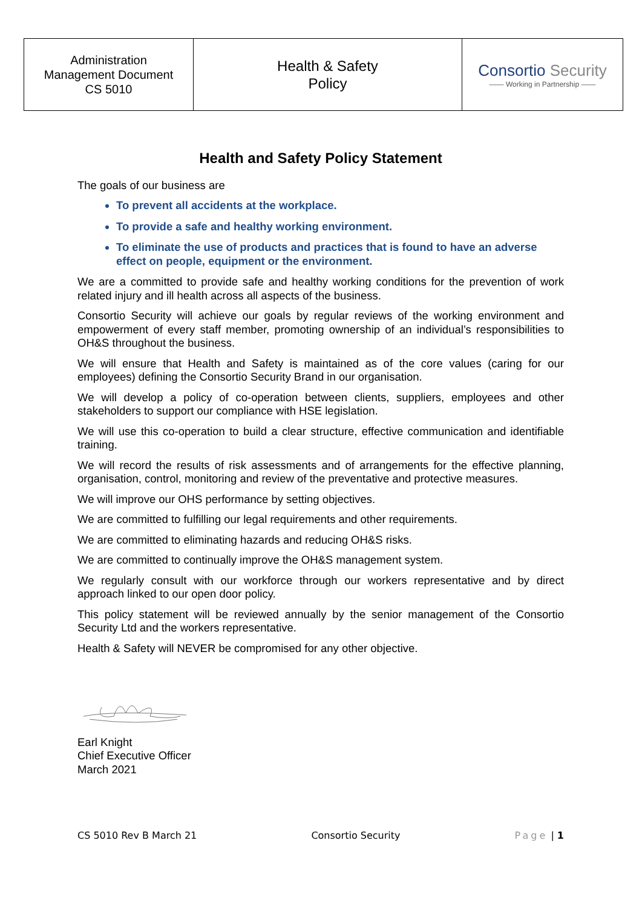| Administration Management Document CS 5010 | Health & Safety Policy | Consortio Security —— Working in Partnership —— |
Health and Safety Policy Statement
The goals of our business are
To prevent all accidents at the workplace.
To provide a safe and healthy working environment.
To eliminate the use of products and practices that is found to have an adverse effect on people, equipment or the environment.
We are a committed to provide safe and healthy working conditions for the prevention of work related injury and ill health across all aspects of the business.
Consortio Security will achieve our goals by regular reviews of the working environment and empowerment of every staff member, promoting ownership of an individual’s responsibilities to OH&S throughout the business.
We will ensure that Health and Safety is maintained as of the core values (caring for our employees) defining the Consortio Security Brand in our organisation.
We will develop a policy of co-operation between clients, suppliers, employees and other stakeholders to support our compliance with HSE legislation.
We will use this co-operation to build a clear structure, effective communication and identifiable training.
We will record the results of risk assessments and of arrangements for the effective planning, organisation, control, monitoring and review of the preventative and protective measures.
We will improve our OHS performance by setting objectives.
We are committed to fulfilling our legal requirements and other requirements.
We are committed to eliminating hazards and reducing OH&S risks.
We are committed to continually improve the OH&S management system.
We regularly consult with our workforce through our workers representative and by direct approach linked to our open door policy.
This policy statement will be reviewed annually by the senior management of the Consortio Security Ltd and the workers representative.
Health & Safety will NEVER be compromised for any other objective.
Earl Knight
Chief Executive Officer
March 2021
CS 5010 Rev B March 21 Consortio Security Page | 1